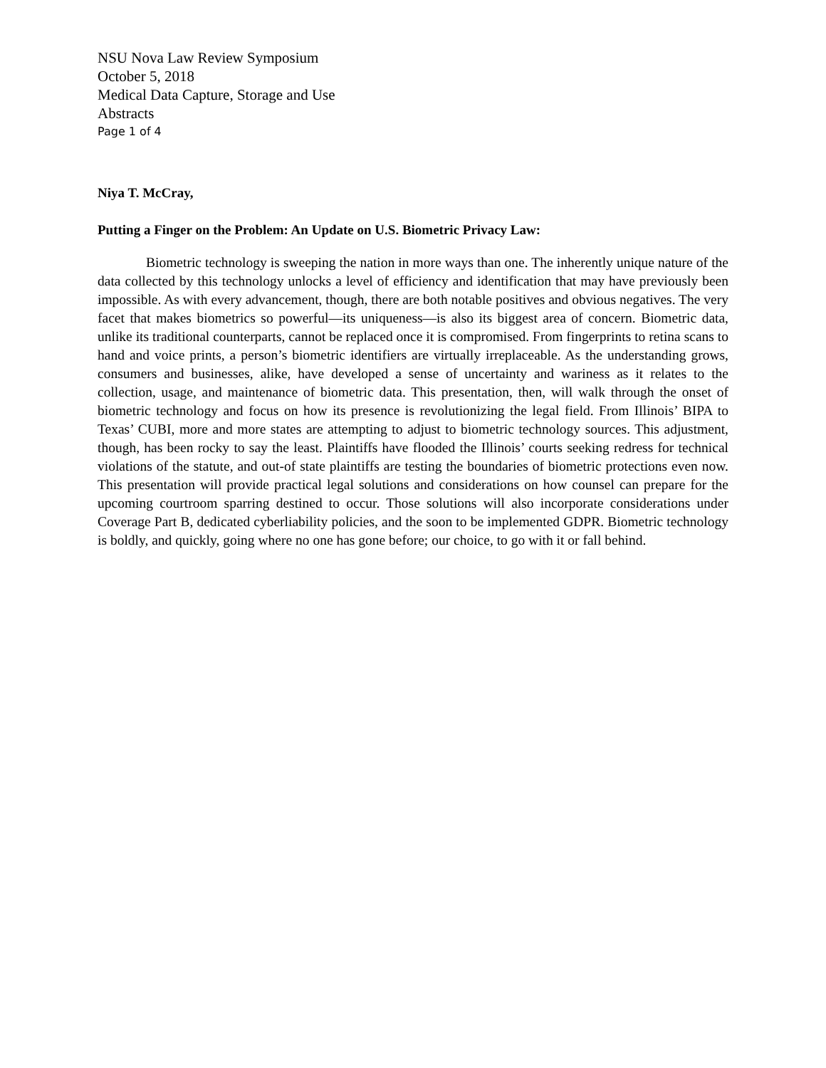NSU Nova Law Review Symposium
October 5, 2018
Medical Data Capture, Storage and Use
Abstracts
Page 1 of 4
Niya T. McCray,
Putting a Finger on the Problem: An Update on U.S. Biometric Privacy Law:
Biometric technology is sweeping the nation in more ways than one. The inherently unique nature of the data collected by this technology unlocks a level of efficiency and identification that may have previously been impossible. As with every advancement, though, there are both notable positives and obvious negatives. The very facet that makes biometrics so powerful—its uniqueness—is also its biggest area of concern. Biometric data, unlike its traditional counterparts, cannot be replaced once it is compromised. From fingerprints to retina scans to hand and voice prints, a person’s biometric identifiers are virtually irreplaceable. As the understanding grows, consumers and businesses, alike, have developed a sense of uncertainty and wariness as it relates to the collection, usage, and maintenance of biometric data. This presentation, then, will walk through the onset of biometric technology and focus on how its presence is revolutionizing the legal field. From Illinois’ BIPA to Texas’ CUBI, more and more states are attempting to adjust to biometric technology sources. This adjustment, though, has been rocky to say the least. Plaintiffs have flooded the Illinois’ courts seeking redress for technical violations of the statute, and out-of state plaintiffs are testing the boundaries of biometric protections even now. This presentation will provide practical legal solutions and considerations on how counsel can prepare for the upcoming courtroom sparring destined to occur. Those solutions will also incorporate considerations under Coverage Part B, dedicated cyberliability policies, and the soon to be implemented GDPR. Biometric technology is boldly, and quickly, going where no one has gone before; our choice, to go with it or fall behind.